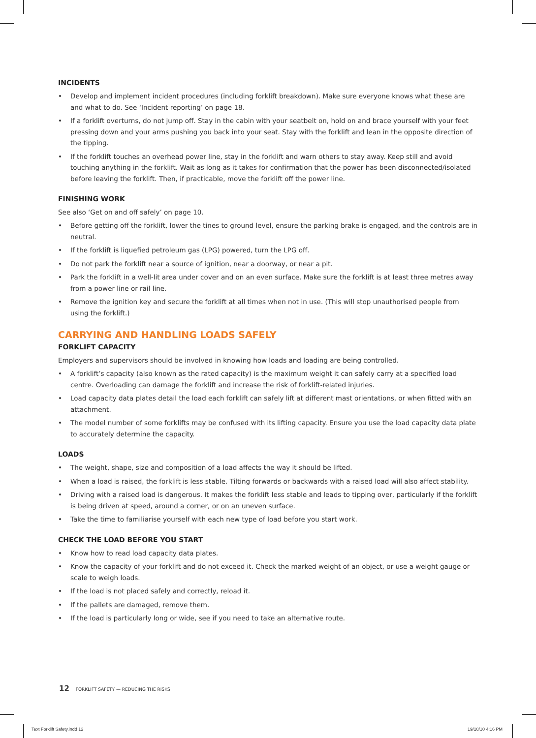INCIDENTS
• Develop and implement incident procedures (including forklift breakdown). Make sure everyone knows what these are and what to do. See ‘Incident reporting’ on page 18.
• If a forklift overturns, do not jump off. Stay in the cabin with your seatbelt on, hold on and brace yourself with your feet pressing down and your arms pushing you back into your seat. Stay with the forklift and lean in the opposite direction of the tipping.
• If the forklift touches an overhead power line, stay in the forklift and warn others to stay away. Keep still and avoid touching anything in the forklift. Wait as long as it takes for confirmation that the power has been disconnected/isolated before leaving the forklift. Then, if practicable, move the forklift off the power line.
FINISHING WORK
See also ‘Get on and off safely’ on page 10.
• Before getting off the forklift, lower the tines to ground level, ensure the parking brake is engaged, and the controls are in neutral.
• If the forklift is liquefied petroleum gas (LPG) powered, turn the LPG off.
• Do not park the forklift near a source of ignition, near a doorway, or near a pit.
• Park the forklift in a well-lit area under cover and on an even surface. Make sure the forklift is at least three metres away from a power line or rail line.
• Remove the ignition key and secure the forklift at all times when not in use. (This will stop unauthorised people from using the forklift.)
CARRYING AND HANDLING LOADS SAFELY
FORKLIFT CAPACITY
Employers and supervisors should be involved in knowing how loads and loading are being controlled.
• A forklift’s capacity (also known as the rated capacity) is the maximum weight it can safely carry at a specified load centre. Overloading can damage the forklift and increase the risk of forklift-related injuries.
• Load capacity data plates detail the load each forklift can safely lift at different mast orientations, or when fitted with an attachment.
• The model number of some forklifts may be confused with its lifting capacity. Ensure you use the load capacity data plate to accurately determine the capacity.
LOADS
• The weight, shape, size and composition of a load affects the way it should be lifted.
• When a load is raised, the forklift is less stable. Tilting forwards or backwards with a raised load will also affect stability.
• Driving with a raised load is dangerous. It makes the forklift less stable and leads to tipping over, particularly if the forklift is being driven at speed, around a corner, or on an uneven surface.
• Take the time to familiarise yourself with each new type of load before you start work.
CHECK THE LOAD BEFORE YOU START
• Know how to read load capacity data plates.
• Know the capacity of your forklift and do not exceed it. Check the marked weight of an object, or use a weight gauge or scale to weigh loads.
• If the load is not placed safely and correctly, reload it.
• If the pallets are damaged, remove them.
• If the load is particularly long or wide, see if you need to take an alternative route.
12 FORKLIFT SAFETY — REDUCING THE RISKS
Text Forklift Safety.indd 12 19/10/10 4:16 PM